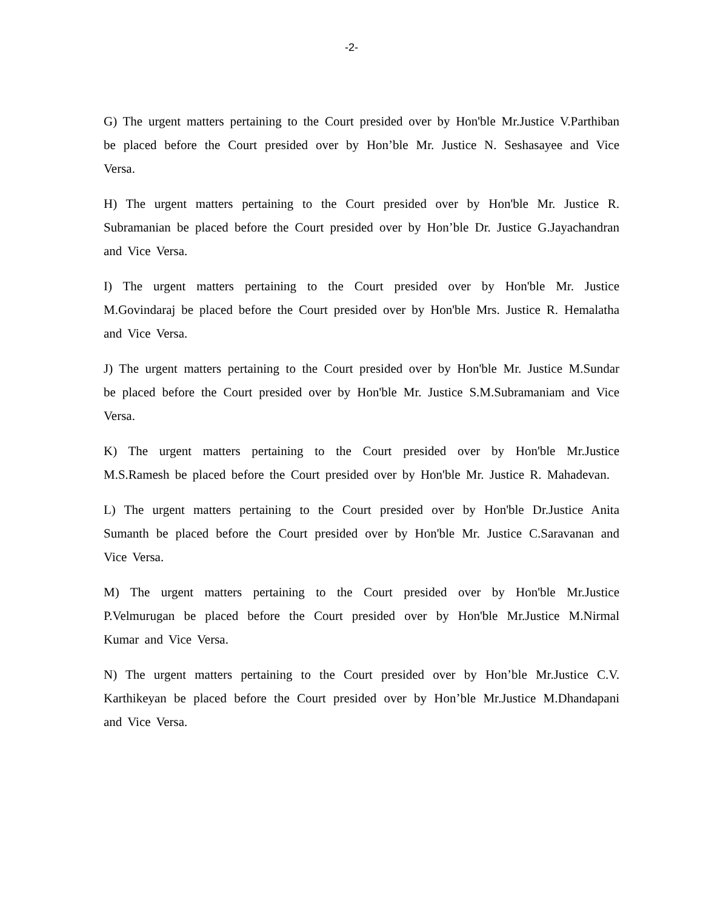-2-
G) The urgent matters pertaining to the Court presided over by Hon'ble Mr.Justice V.Parthiban be placed before the Court presided over by Hon’ble Mr. Justice N. Seshasayee and Vice Versa.
H) The urgent matters pertaining to the Court presided over by Hon'ble Mr. Justice R. Subramanian be placed before the Court presided over by Hon’ble Dr. Justice G.Jayachandran and Vice Versa.
I) The urgent matters pertaining to the Court presided over by Hon'ble Mr. Justice M.Govindaraj be placed before the Court presided over by Hon'ble Mrs. Justice R. Hemalatha and Vice Versa.
J) The urgent matters pertaining to the Court presided over by Hon'ble Mr. Justice M.Sundar be placed before the Court presided over by Hon'ble Mr. Justice S.M.Subramaniam and Vice Versa.
K) The urgent matters pertaining to the Court presided over by Hon'ble Mr.Justice M.S.Ramesh be placed before the Court presided over by Hon'ble Mr. Justice R. Mahadevan.
L) The urgent matters pertaining to the Court presided over by Hon'ble Dr.Justice Anita Sumanth be placed before the Court presided over by Hon'ble Mr. Justice C.Saravanan and Vice Versa.
M) The urgent matters pertaining to the Court presided over by Hon'ble Mr.Justice P.Velmurugan be placed before the Court presided over by Hon'ble Mr.Justice M.Nirmal Kumar and Vice Versa.
N) The urgent matters pertaining to the Court presided over by Hon’ble Mr.Justice C.V. Karthikeyan be placed before the Court presided over by Hon’ble Mr.Justice M.Dhandapani and Vice Versa.